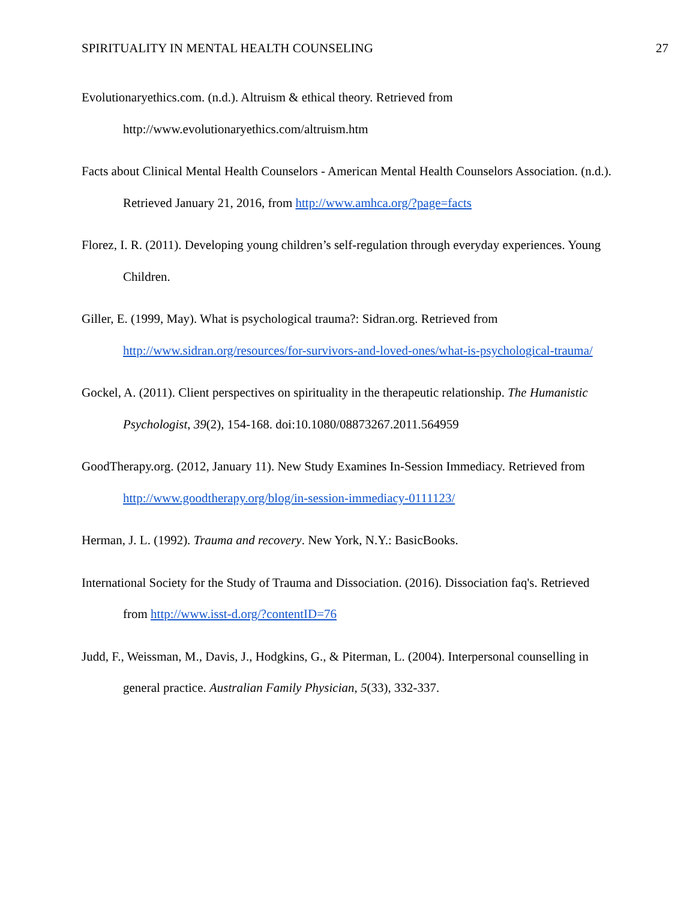SPIRITUALITY IN MENTAL HEALTH COUNSELING 27
Evolutionaryethics.com. (n.d.). Altruism & ethical theory. Retrieved from http://www.evolutionaryethics.com/altruism.htm
Facts about Clinical Mental Health Counselors - American Mental Health Counselors Association. (n.d.). Retrieved January 21, 2016, from http://www.amhca.org/?page=facts
Florez, I. R. (2011). Developing young children’s self-regulation through everyday experiences. Young Children.
Giller, E. (1999, May). What is psychological trauma?: Sidran.org. Retrieved from http://www.sidran.org/resources/for-survivors-and-loved-ones/what-is-psychological-trauma/
Gockel, A. (2011). Client perspectives on spirituality in the therapeutic relationship. The Humanistic Psychologist, 39(2), 154-168. doi:10.1080/08873267.2011.564959
GoodTherapy.org. (2012, January 11). New Study Examines In-Session Immediacy. Retrieved from http://www.goodtherapy.org/blog/in-session-immediacy-0111123/
Herman, J. L. (1992). Trauma and recovery. New York, N.Y.: BasicBooks.
International Society for the Study of Trauma and Dissociation. (2016). Dissociation faq's. Retrieved from http://www.isst-d.org/?contentID=76
Judd, F., Weissman, M., Davis, J., Hodgkins, G., & Piterman, L. (2004). Interpersonal counselling in general practice. Australian Family Physician, 5(33), 332-337.